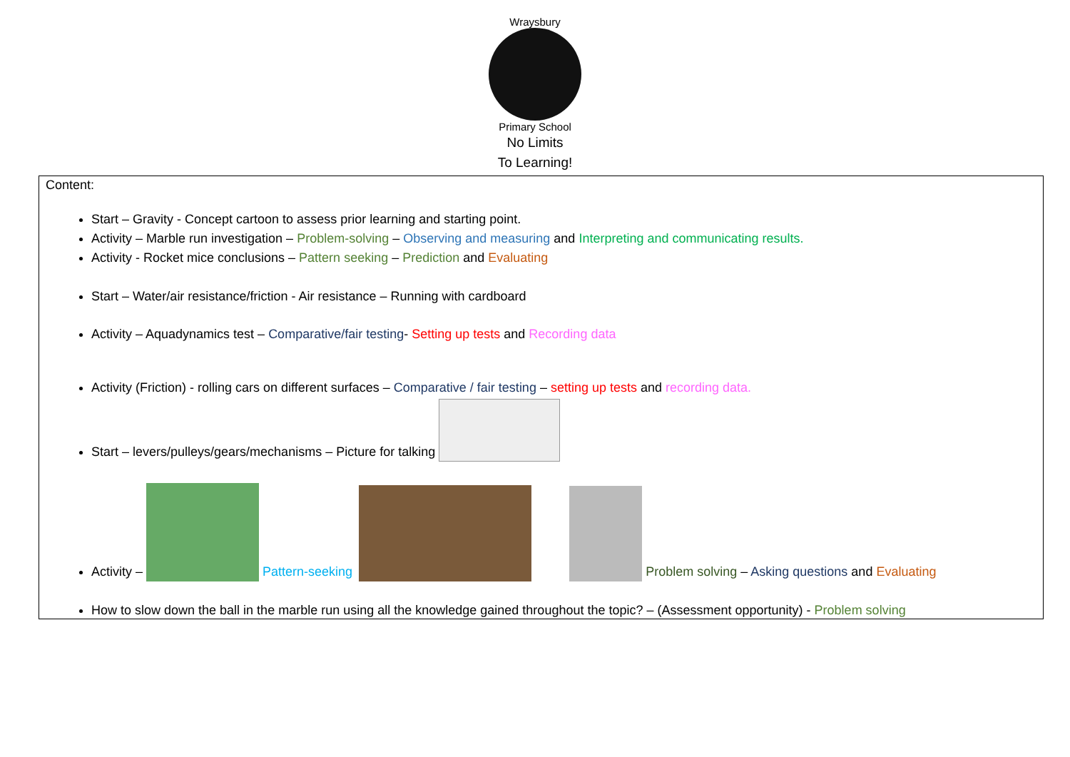Wraysbury
Primary School
No Limits
To Learning!
Content:
Start – Gravity - Concept cartoon to assess prior learning and starting point.
Activity – Marble run investigation – Problem-solving – Observing and measuring and Interpreting and communicating results.
Activity - Rocket mice conclusions – Pattern seeking – Prediction and Evaluating
Start – Water/air resistance/friction - Air resistance – Running with cardboard
Activity – Aquadynamics test – Comparative/fair testing- Setting up tests and Recording data
Activity (Friction) - rolling cars on different surfaces – Comparative / fair testing – setting up tests and recording data.
Start – levers/pulleys/gears/mechanisms – Picture for talking
Activity – Pattern-seeking Problem solving – Asking questions and Evaluating
How to slow down the ball in the marble run using all the knowledge gained throughout the topic? – (Assessment opportunity) - Problem solving